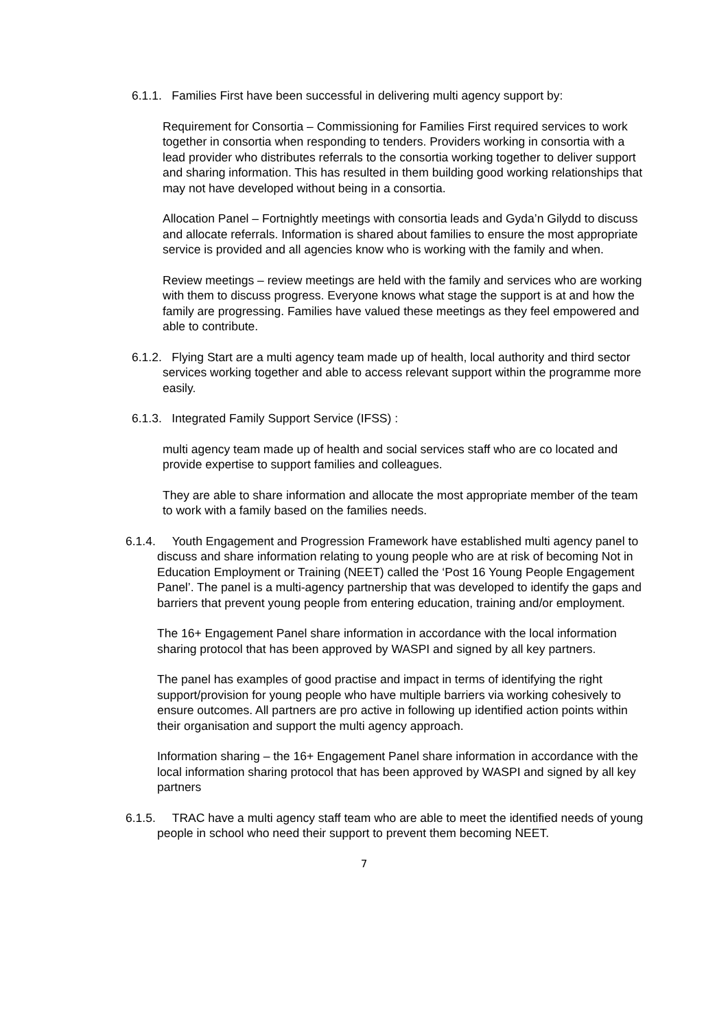6.1.1. Families First have been successful in delivering multi agency support by:
Requirement for Consortia – Commissioning for Families First required services to work together in consortia when responding to tenders. Providers working in consortia with a lead provider who distributes referrals to the consortia working together to deliver support and sharing information. This has resulted in them building good working relationships that may not have developed without being in a consortia.
Allocation Panel – Fortnightly meetings with consortia leads and Gyda’n Gilydd to discuss and allocate referrals. Information is shared about families to ensure the most appropriate service is provided and all agencies know who is working with the family and when.
Review meetings – review meetings are held with the family and services who are working with them to discuss progress. Everyone knows what stage the support is at and how the family are progressing. Families have valued these meetings as they feel empowered and able to contribute.
6.1.2. Flying Start are a multi agency team made up of health, local authority and third sector services working together and able to access relevant support within the programme more easily.
6.1.3. Integrated Family Support Service (IFSS) :
multi agency team made up of health and social services staff who are co located and provide expertise to support families and colleagues.
They are able to share information and allocate the most appropriate member of the team to work with a family based on the families needs.
6.1.4. Youth Engagement and Progression Framework have established multi agency panel to discuss and share information relating to young people who are at risk of becoming Not in Education Employment or Training (NEET) called the ‘Post 16 Young People Engagement Panel’. The panel is a multi-agency partnership that was developed to identify the gaps and barriers that prevent young people from entering education, training and/or employment.
The 16+ Engagement Panel share information in accordance with the local information sharing protocol that has been approved by WASPI and signed by all key partners.
The panel has examples of good practise and impact in terms of identifying the right support/provision for young people who have multiple barriers via working cohesively to ensure outcomes. All partners are pro active in following up identified action points within their organisation and support the multi agency approach.
Information sharing – the 16+ Engagement Panel share information in accordance with the local information sharing protocol that has been approved by WASPI and signed by all key partners
6.1.5. TRAC have a multi agency staff team who are able to meet the identified needs of young people in school who need their support to prevent them becoming NEET.
7